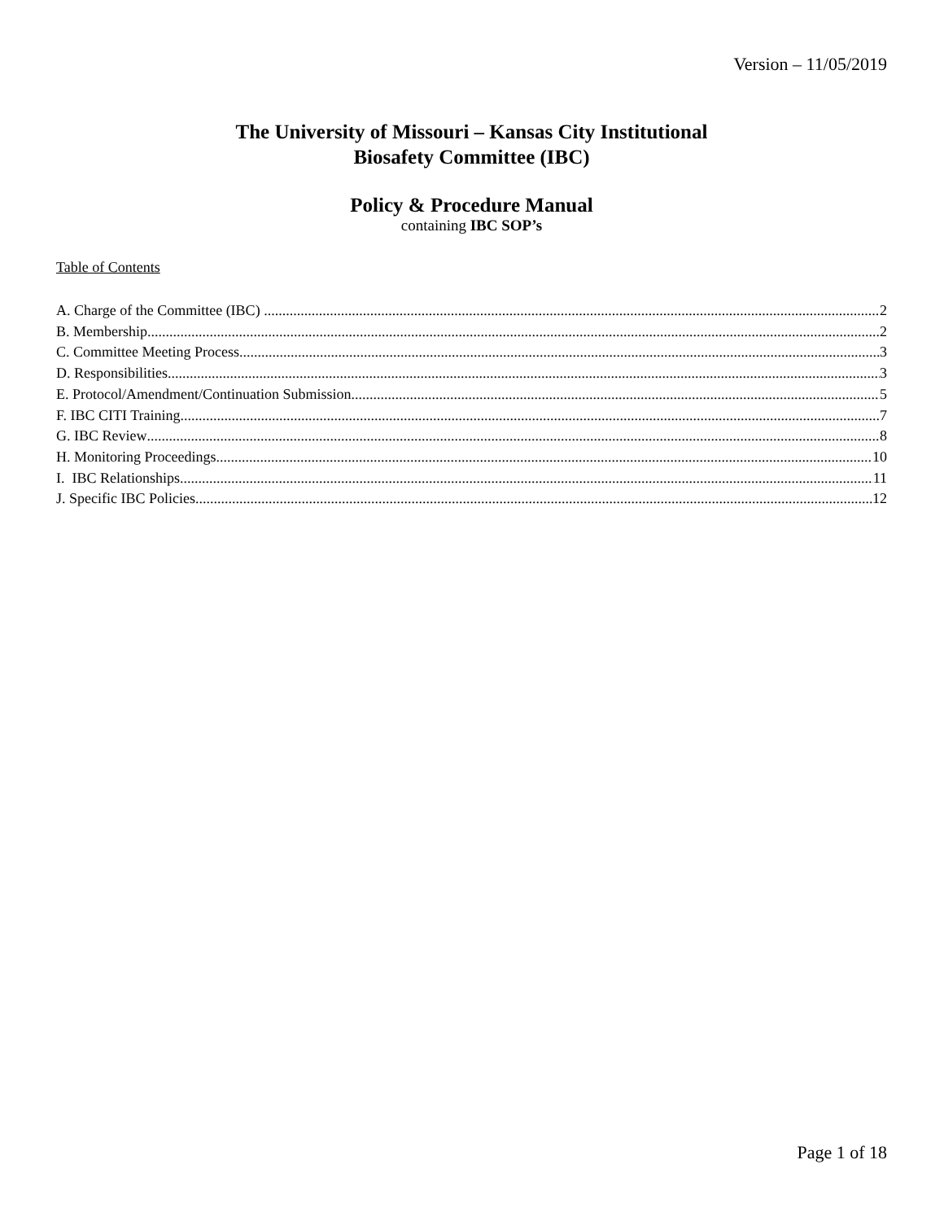Version – 11/05/2019
The University of Missouri – Kansas City Institutional
Biosafety Committee (IBC)
Policy & Procedure Manual
containing IBC SOP’s
Table of Contents
A. Charge of the Committee (IBC) 2
B. Membership 2
C. Committee Meeting Process 3
D. Responsibilities 3
E. Protocol/Amendment/Continuation Submission 5
F. IBC CITI Training 7
G. IBC Review 8
H. Monitoring Proceedings 10
I. IBC Relationships 11
J. Specific IBC Policies 12
Page 1 of 18